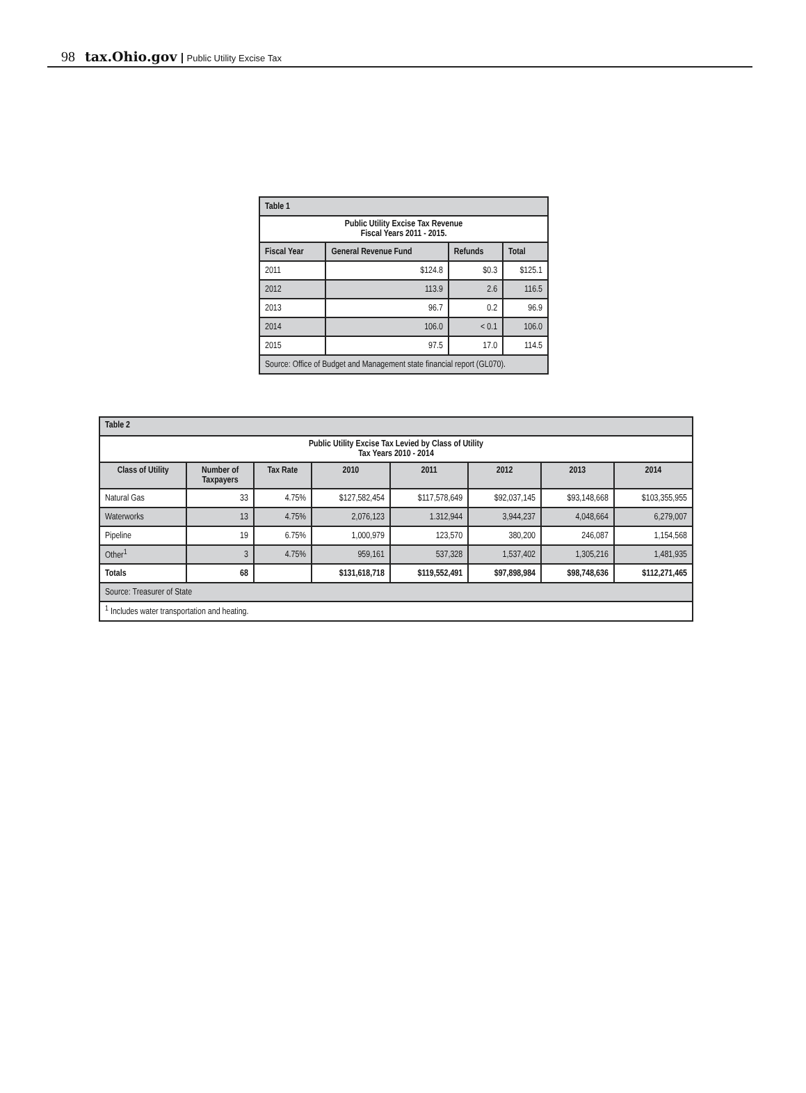98 tax.Ohio.gov Public Utility Excise Tax
| Table 1 | | | |
| --- | --- | --- | --- |
| Public Utility Excise Tax Revenue Fiscal Years 2011 - 2015. | | | |
| Fiscal Year | General Revenue Fund | Refunds | Total |
| 2011 | $124.8 | $0.3 | $125.1 |
| 2012 | 113.9 | 2.6 | 116.5 |
| 2013 | 96.7 | 0.2 | 96.9 |
| 2014 | 106.0 | < 0.1 | 106.0 |
| 2015 | 97.5 | 17.0 | 114.5 |
| Source: Office of Budget and Management state financial report (GL070). | | | |
| Table 2 | | | | | | | |
| --- | --- | --- | --- | --- | --- | --- | --- |
| Public Utility Excise Tax Levied by Class of Utility Tax Years 2010 - 2014 | | | | | | | |
| Class of Utility | Number of Taxpayers | Tax Rate | 2010 | 2011 | 2012 | 2013 | 2014 |
| Natural Gas | 33 | 4.75% | $127,582,454 | $117,578,649 | $92,037,145 | $93,148,668 | $103,355,955 |
| Waterworks | 13 | 4.75% | 2,076,123 | 1.312,944 | 3,944,237 | 4,048,664 | 6,279,007 |
| Pipeline | 19 | 6.75% | 1,000,979 | 123,570 | 380,200 | 246,087 | 1,154,568 |
| Other<sup>1</sup> | 3 | 4.75% | 959,161 | 537,328 | 1,537,402 | 1,305,216 | 1,481,935 |
| Totals | 68 | | $131,618,718 | $119,552,491 | $97,898,984 | $98,748,636 | $112,271,465 |
| Source: Treasurer of State | | | | | | | |
| <sup>1</sup> Includes water transportation and heating. | | | | | | | |